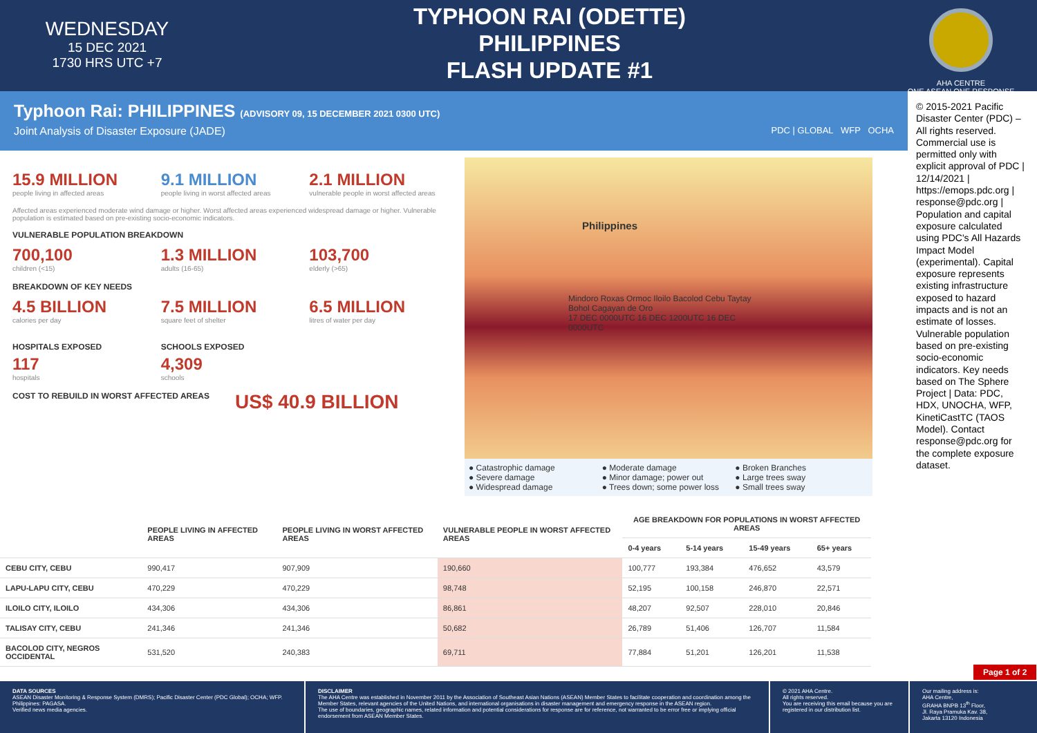WEDNESDAY
15 DEC 2021
1730 HRS UTC +7
TYPHOON RAI (ODETTE)
PHILIPPINES
FLASH UPDATE #1
AHA CENTRE
ONE ASEAN ONE RESPONSE
Typhoon Rai: PHILIPPINES (ADVISORY 09, 15 DECEMBER 2021 0300 UTC)
Joint Analysis of Disaster Exposure (JADE) PDC | GLOBAL WFP OCHA
15.9 MILLION
people living in affected areas
9.1 MILLION
people living in worst affected areas
2.1 MILLION
vulnerable people in worst affected areas
Affected areas experienced moderate wind damage or higher. Worst affected areas experienced widespread damage or higher. Vulnerable population is estimated based on pre-existing socio-economic indicators.
VULNERABLE POPULATION BREAKDOWN
700,100
children (<15)
1.3 MILLION
adults (16-65)
103,700
elderly (>65)
BREAKDOWN OF KEY NEEDS
4.5 BILLION
calories per day
7.5 MILLION
square feet of shelter
6.5 MILLION
litres of water per day
HOSPITALS EXPOSED
117
hospitals
SCHOOLS EXPOSED
4,309
schools
COST TO REBUILD IN WORST AFFECTED AREAS
US$ 40.9 BILLION
Philippines
Mindoro Roxas Ormoc Iloilo Bacolod Cebu Taytay Bohol Cagayan de Oro
17 DEC 0000UTC 16 DEC 1200UTC 16 DEC 0000UTC
● Catastrophic damage ● Moderate damage ● Broken Branches ● Severe damage ● Minor damage; power out ● Large trees sway ● Widespread damage ● Trees down; some power loss ● Small trees sway
| | PEOPLE LIVING IN AFFECTED AREAS | PEOPLE LIVING IN WORST AFFECTED AREAS | VULNERABLE PEOPLE IN WORST AFFECTED AREAS | AGE BREAKDOWN FOR POPULATIONS IN WORST AFFECTED AREAS | | | |
| --- | --- | --- | --- | --- | --- | --- | --- |
| | | | | 0-4 years | 5-14 years | 15-49 years | 65+ years |
| CEBU CITY, CEBU | 990,417 | 907,909 | 190,660 | 100,777 | 193,384 | 476,652 | 43,579 |
| LAPU-LAPU CITY, CEBU | 470,229 | 470,229 | 98,748 | 52,195 | 100,158 | 246,870 | 22,571 |
| ILOILO CITY, ILOILO | 434,306 | 434,306 | 86,861 | 48,207 | 92,507 | 228,010 | 20,846 |
| TALISAY CITY, CEBU | 241,346 | 241,346 | 50,682 | 26,789 | 51,406 | 126,707 | 11,584 |
| BACOLOD CITY, NEGROS OCCIDENTAL | 531,520 | 240,383 | 69,711 | 77,884 | 51,201 | 126,201 | 11,538 |
© 2015-2021 Pacific Disaster Center (PDC) – All rights reserved. Commercial use is permitted only with explicit approval of PDC | 12/14/2021 | https://emops.pdc.org | response@pdc.org | Population and capital exposure calculated using PDC's All Hazards Impact Model (experimental). Capital exposure represents existing infrastructure exposed to hazard impacts and is not an estimate of losses. Vulnerable population based on pre-existing socio-economic indicators. Key needs based on The Sphere Project | Data: PDC, HDX, UNOCHA, WFP, KinetiCastTC (TAOS Model). Contact response@pdc.org for the complete exposure dataset.
Page 1 of 2
DATA SOURCES
ASEAN Disaster Monitoring & Response System (DMRS); Pacific Disaster Center (PDC Global); OCHA; WFP.
Philippines: PAGASA.
Verified news media agencies.
DISCLAIMER
The AHA Centre was established in November 2011 by the Association of Southeast Asian Nations (ASEAN) Member States to facilitate cooperation and coordination among the Member States, relevant agencies of the United Nations, and international organisations in disaster management and emergency response in the ASEAN region.
The use of boundaries, geographic names, related information and potential considerations for response are for reference, not warranted to be error free or implying official endorsement from ASEAN Member States.
© 2021 AHA Centre.
All rights reserved.
You are receiving this email because you are registered in our distribution list.
Our mailing address is:
AHA Centre,
GRAHA BNPB 13<sup>th</sup> Floor,
Jl. Raya Pramuka Kav. 38,
Jakarta 13120 Indonesia